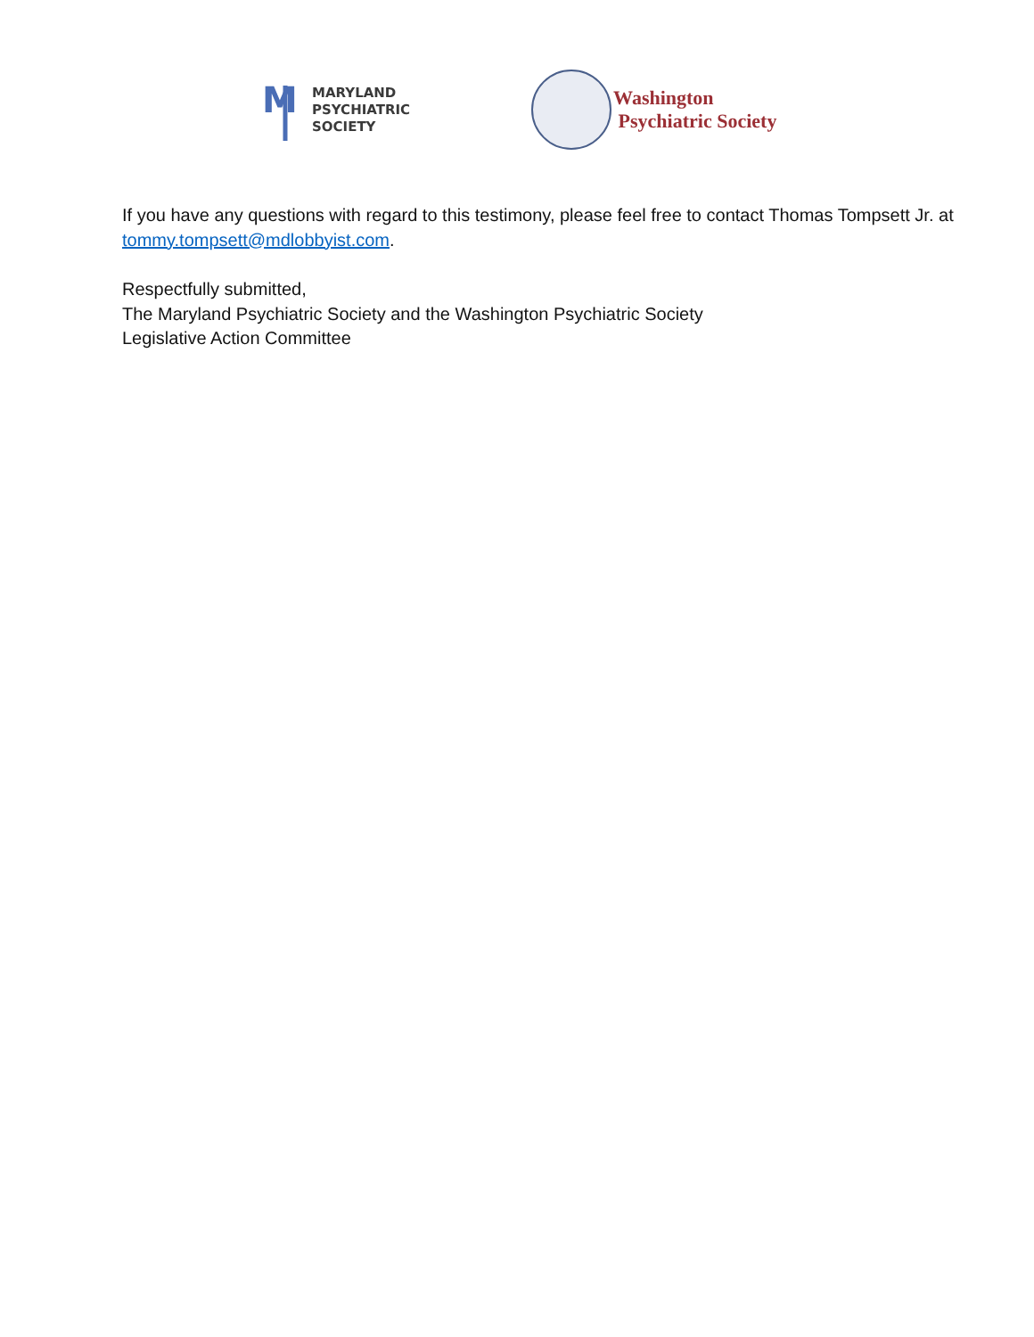M
MARYLAND
PSYCHIATRIC
SOCIETY
Washington
Psychiatric Society
If you have any questions with regard to this testimony, please feel free to contact Thomas Tompsett Jr. at tommy.tompsett@mdlobbyist.com.
Respectfully submitted,
The Maryland Psychiatric Society and the Washington Psychiatric Society
Legislative Action Committee